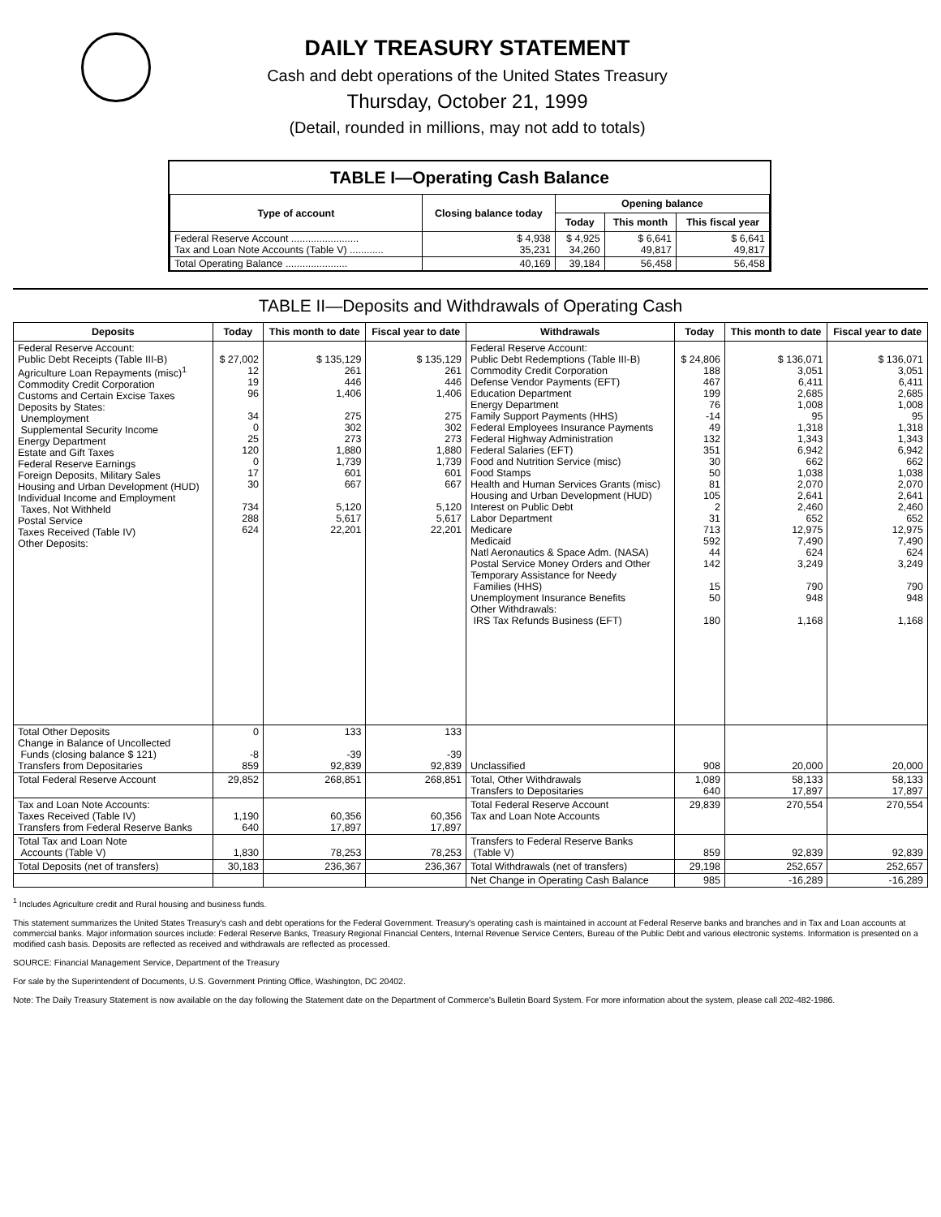DAILY TREASURY STATEMENT
Cash and debt operations of the United States Treasury
Thursday, October 21, 1999
(Detail, rounded in millions, may not add to totals)
TABLE I—Operating Cash Balance
| Type of account | Closing balance today | Opening balance | | |
| --- | --- | --- | --- | --- |
| | | Today | This month | This fiscal year |
| Federal Reserve Account ........................ Tax and Loan Note Accounts (Table V) ............ | $ 4,938 35,231 | $ 4,925 34,260 | $ 6,641 49,817 | $ 6,641 49,817 |
| Total Operating Balance ...................... | 40,169 | 39,184 | 56,458 | 56,458 |
TABLE II—Deposits and Withdrawals of Operating Cash
| Deposits | Today | This month to date | Fiscal year to date | Withdrawals | Today | This month to date | Fiscal year to date |
| --- | --- | --- | --- | --- | --- | --- | --- |
| Federal Reserve Account: Public Debt Receipts (Table III-B) Agriculture Loan Repayments (misc)<sup>1</sup> Commodity Credit Corporation Customs and Certain Excise Taxes Deposits by States: Unemployment Supplemental Security Income Energy Department Estate and Gift Taxes Federal Reserve Earnings Foreign Deposits, Military Sales Housing and Urban Development (HUD) Individual Income and Employment Taxes, Not Withheld Postal Service Taxes Received (Table IV) Other Deposits: | $ 27,002 12 19 96 34 0 25 120 0 17 30 734 288 624 | $ 135,129 261 446 1,406 275 302 273 1,880 1,739 601 667 5,120 5,617 22,201 | $ 135,129 261 446 1,406 275 302 273 1,880 1,739 601 667 5,120 5,617 22,201 | Federal Reserve Account: Public Debt Redemptions (Table III-B) Commodity Credit Corporation Defense Vendor Payments (EFT) Education Department Energy Department Family Support Payments (HHS) Federal Employees Insurance Payments Federal Highway Administration Federal Salaries (EFT) Food and Nutrition Service (misc) Food Stamps Health and Human Services Grants (misc) Housing and Urban Development (HUD) Interest on Public Debt Labor Department Medicare Medicaid Natl Aeronautics & Space Adm. (NASA) Postal Service Money Orders and Other Temporary Assistance for Needy Families (HHS) Unemployment Insurance Benefits Other Withdrawals: IRS Tax Refunds Business (EFT) | $ 24,806 188 467 199 76 -14 49 132 351 30 50 81 105 2 31 713 592 44 142 15 50 180 | $ 136,071 3,051 6,411 2,685 1,008 95 1,318 1,343 6,942 662 1,038 2,070 2,641 2,460 652 12,975 7,490 624 3,249 790 948 1,168 | $ 136,071 3,051 6,411 2,685 1,008 95 1,318 1,343 6,942 662 1,038 2,070 2,641 2,460 652 12,975 7,490 624 3,249 790 948 1,168 |
| Total Other Deposits Change in Balance of Uncollected Funds (closing balance $ 121) Transfers from Depositaries | 0 -8 859 | 133 -39 92,839 | 133 -39 92,839 | Unclassified | 908 | 20,000 | 20,000 |
| Total Federal Reserve Account | 29,852 | 268,851 | 268,851 | Total, Other Withdrawals Transfers to Depositaries | 1,089 640 | 58,133 17,897 | 58,133 17,897 |
| Tax and Loan Note Accounts: Taxes Received (Table IV) Transfers from Federal Reserve Banks | 1,190 640 | 60,356 17,897 | 60,356 17,897 | Total Federal Reserve Account Tax and Loan Note Accounts | 29,839 | 270,554 | 270,554 |
| Total Tax and Loan Note Accounts (Table V) | 1,830 | 78,253 | 78,253 | Transfers to Federal Reserve Banks (Table V) | 859 | 92,839 | 92,839 |
| Total Deposits (net of transfers) | 30,183 | 236,367 | 236,367 | Total Withdrawals (net of transfers) | 29,198 | 252,657 | 252,657 |
| | | | | Net Change in Operating Cash Balance | 985 | -16,289 | -16,289 |
<sup>1</sup> Includes Agriculture credit and Rural housing and business funds.
This statement summarizes the United States Treasury's cash and debt operations for the Federal Government. Treasury's operating cash is maintained in account at Federal Reserve banks and branches and in Tax and Loan accounts at commercial banks. Major information sources include: Federal Reserve Banks, Treasury Regional Financial Centers, Internal Revenue Service Centers, Bureau of the Public Debt and various electronic systems. Information is presented on a modified cash basis. Deposits are reflected as received and withdrawals are reflected as processed.
SOURCE: Financial Management Service, Department of the Treasury
For sale by the Superintendent of Documents, U.S. Government Printing Office, Washington, DC 20402.
Note: The Daily Treasury Statement is now available on the day following the Statement date on the Department of Commerce's Bulletin Board System. For more information about the system, please call 202-482-1986.